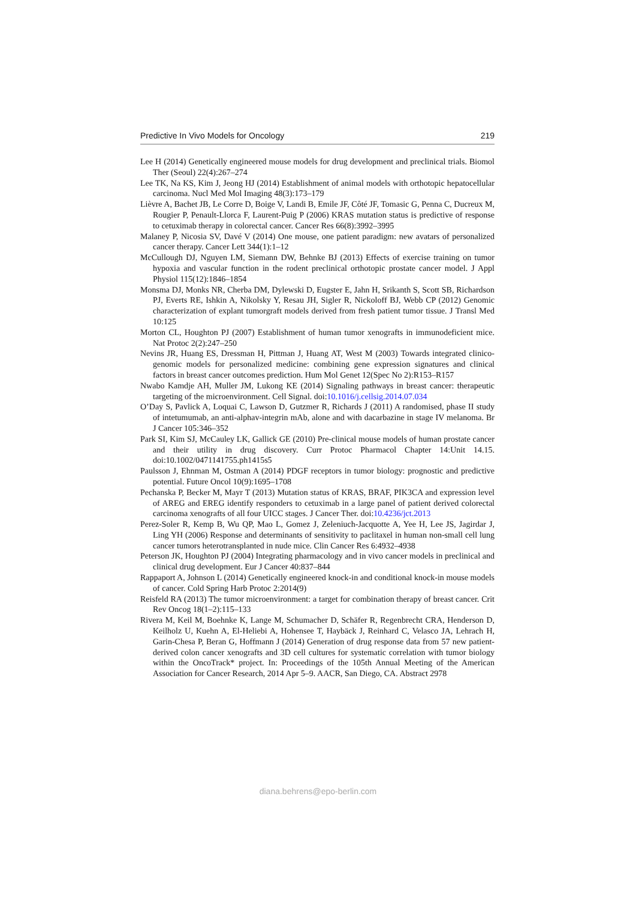Predictive In Vivo Models for Oncology 219
Lee H (2014) Genetically engineered mouse models for drug development and preclinical trials. Biomol Ther (Seoul) 22(4):267–274
Lee TK, Na KS, Kim J, Jeong HJ (2014) Establishment of animal models with orthotopic hepatocellular carcinoma. Nucl Med Mol Imaging 48(3):173–179
Lièvre A, Bachet JB, Le Corre D, Boige V, Landi B, Emile JF, Côté JF, Tomasic G, Penna C, Ducreux M, Rougier P, Penault-Llorca F, Laurent-Puig P (2006) KRAS mutation status is predictive of response to cetuximab therapy in colorectal cancer. Cancer Res 66(8):3992–3995
Malaney P, Nicosia SV, Davé V (2014) One mouse, one patient paradigm: new avatars of personalized cancer therapy. Cancer Lett 344(1):1–12
McCullough DJ, Nguyen LM, Siemann DW, Behnke BJ (2013) Effects of exercise training on tumor hypoxia and vascular function in the rodent preclinical orthotopic prostate cancer model. J Appl Physiol 115(12):1846–1854
Monsma DJ, Monks NR, Cherba DM, Dylewski D, Eugster E, Jahn H, Srikanth S, Scott SB, Richardson PJ, Everts RE, Ishkin A, Nikolsky Y, Resau JH, Sigler R, Nickoloff BJ, Webb CP (2012) Genomic characterization of explant tumorgraft models derived from fresh patient tumor tissue. J Transl Med 10:125
Morton CL, Houghton PJ (2007) Establishment of human tumor xenografts in immunodeficient mice. Nat Protoc 2(2):247–250
Nevins JR, Huang ES, Dressman H, Pittman J, Huang AT, West M (2003) Towards integrated clinico-genomic models for personalized medicine: combining gene expression signatures and clinical factors in breast cancer outcomes prediction. Hum Mol Genet 12(Spec No 2):R153–R157
Nwabo Kamdje AH, Muller JM, Lukong KE (2014) Signaling pathways in breast cancer: therapeutic targeting of the microenvironment. Cell Signal. doi:10.1016/j.cellsig.2014.07.034
O’Day S, Pavlick A, Loquai C, Lawson D, Gutzmer R, Richards J (2011) A randomised, phase II study of intetumumab, an anti-alphav-integrin mAb, alone and with dacarbazine in stage IV melanoma. Br J Cancer 105:346–352
Park SI, Kim SJ, McCauley LK, Gallick GE (2010) Pre-clinical mouse models of human prostate cancer and their utility in drug discovery. Curr Protoc Pharmacol Chapter 14:Unit 14.15. doi:10.1002/0471141755.ph1415s5
Paulsson J, Ehnman M, Ostman A (2014) PDGF receptors in tumor biology: prognostic and predictive potential. Future Oncol 10(9):1695–1708
Pechanska P, Becker M, Mayr T (2013) Mutation status of KRAS, BRAF, PIK3CA and expression level of AREG and EREG identify responders to cetuximab in a large panel of patient derived colorectal carcinoma xenografts of all four UICC stages. J Cancer Ther. doi:10.4236/jct.2013
Perez-Soler R, Kemp B, Wu QP, Mao L, Gomez J, Zeleniuch-Jacquotte A, Yee H, Lee JS, Jagirdar J, Ling YH (2006) Response and determinants of sensitivity to paclitaxel in human non-small cell lung cancer tumors heterotransplanted in nude mice. Clin Cancer Res 6:4932–4938
Peterson JK, Houghton PJ (2004) Integrating pharmacology and in vivo cancer models in preclinical and clinical drug development. Eur J Cancer 40:837–844
Rappaport A, Johnson L (2014) Genetically engineered knock-in and conditional knock-in mouse models of cancer. Cold Spring Harb Protoc 2:2014(9)
Reisfeld RA (2013) The tumor microenvironment: a target for combination therapy of breast cancer. Crit Rev Oncog 18(1–2):115–133
Rivera M, Keil M, Boehnke K, Lange M, Schumacher D, Schäfer R, Regenbrecht CRA, Henderson D, Keilholz U, Kuehn A, El-Heliebi A, Hohensee T, Haybäck J, Reinhard C, Velasco JA, Lehrach H, Garin-Chesa P, Beran G, Hoffmann J (2014) Generation of drug response data from 57 new patient-derived colon cancer xenografts and 3D cell cultures for systematic correlation with tumor biology within the OncoTrack* project. In: Proceedings of the 105th Annual Meeting of the American Association for Cancer Research, 2014 Apr 5–9. AACR, San Diego, CA. Abstract 2978
diana.behrens@epo-berlin.com